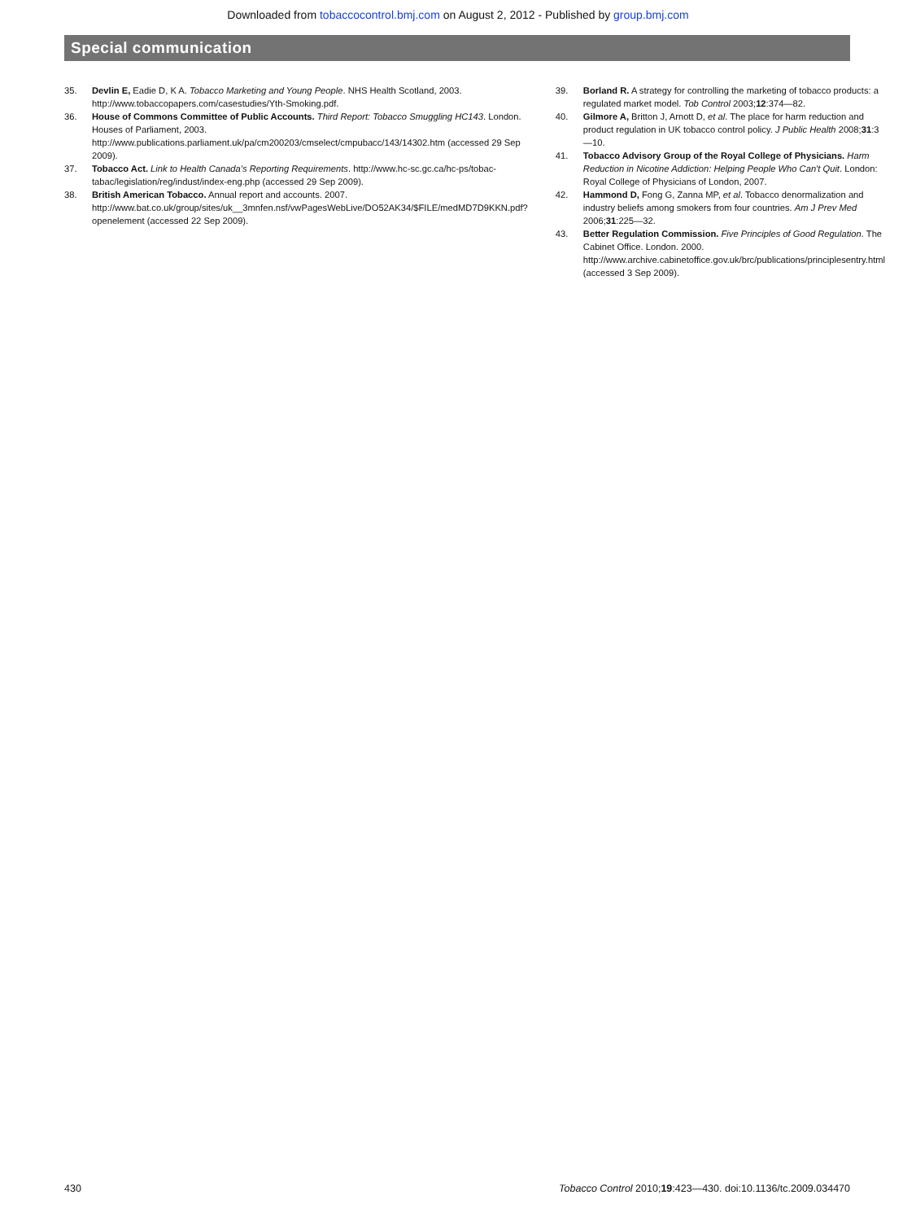Downloaded from tobaccocontrol.bmj.com on August 2, 2012 - Published by group.bmj.com
Special communication
35. Devlin E, Eadie D, K A. Tobacco Marketing and Young People. NHS Health Scotland, 2003. http://www.tobaccopapers.com/casestudies/Yth-Smoking.pdf.
36. House of Commons Committee of Public Accounts. Third Report: Tobacco Smuggling HC143. London. Houses of Parliament, 2003. http://www.publications.parliament.uk/pa/cm200203/cmselect/cmpubacc/143/14302.htm (accessed 29 Sep 2009).
37. Tobacco Act. Link to Health Canada's Reporting Requirements. http://www.hc-sc.gc.ca/hc-ps/tobac-tabac/legislation/reg/indust/index-eng.php (accessed 29 Sep 2009).
38. British American Tobacco. Annual report and accounts. 2007. http://www.bat.co.uk/group/sites/uk__3mnfen.nsf/vwPagesWebLive/DO52AK34/$FILE/medMD7D9KKN.pdf?openelement (accessed 22 Sep 2009).
39. Borland R. A strategy for controlling the marketing of tobacco products: a regulated market model. Tob Control 2003;12:374—82.
40. Gilmore A, Britton J, Arnott D, et al. The place for harm reduction and product regulation in UK tobacco control policy. J Public Health 2008;31:3—10.
41. Tobacco Advisory Group of the Royal College of Physicians. Harm Reduction in Nicotine Addiction: Helping People Who Can't Quit. London: Royal College of Physicians of London, 2007.
42. Hammond D, Fong G, Zanna MP, et al. Tobacco denormalization and industry beliefs among smokers from four countries. Am J Prev Med 2006;31:225—32.
43. Better Regulation Commission. Five Principles of Good Regulation. The Cabinet Office. London. 2000. http://www.archive.cabinetoffice.gov.uk/brc/publications/principlesentry.html (accessed 3 Sep 2009).
430 Tobacco Control 2010;19:423—430. doi:10.1136/tc.2009.034470